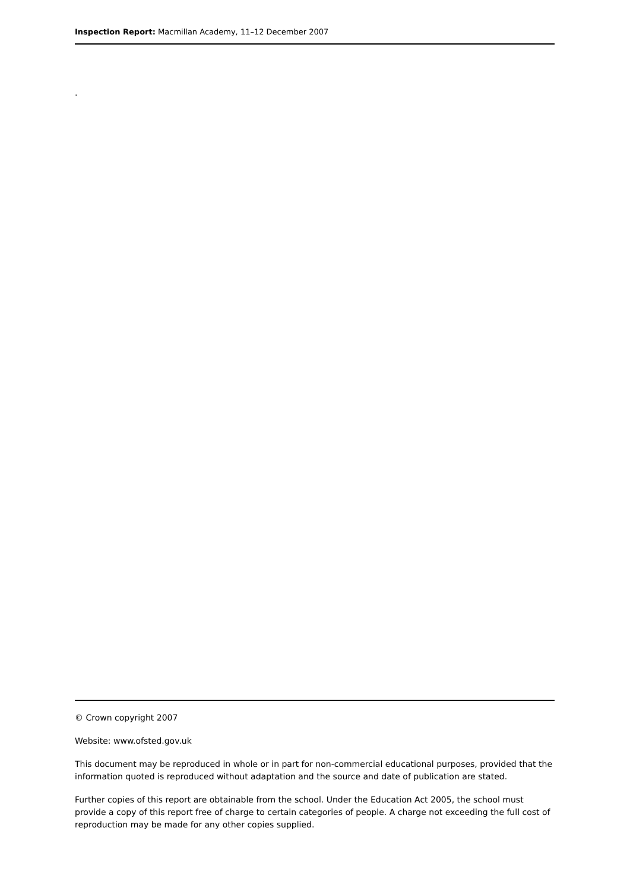Inspection Report: Macmillan Academy, 11–12 December 2007
.
© Crown copyright 2007
Website: www.ofsted.gov.uk
This document may be reproduced in whole or in part for non-commercial educational purposes, provided that the information quoted is reproduced without adaptation and the source and date of publication are stated.
Further copies of this report are obtainable from the school. Under the Education Act 2005, the school must provide a copy of this report free of charge to certain categories of people. A charge not exceeding the full cost of reproduction may be made for any other copies supplied.